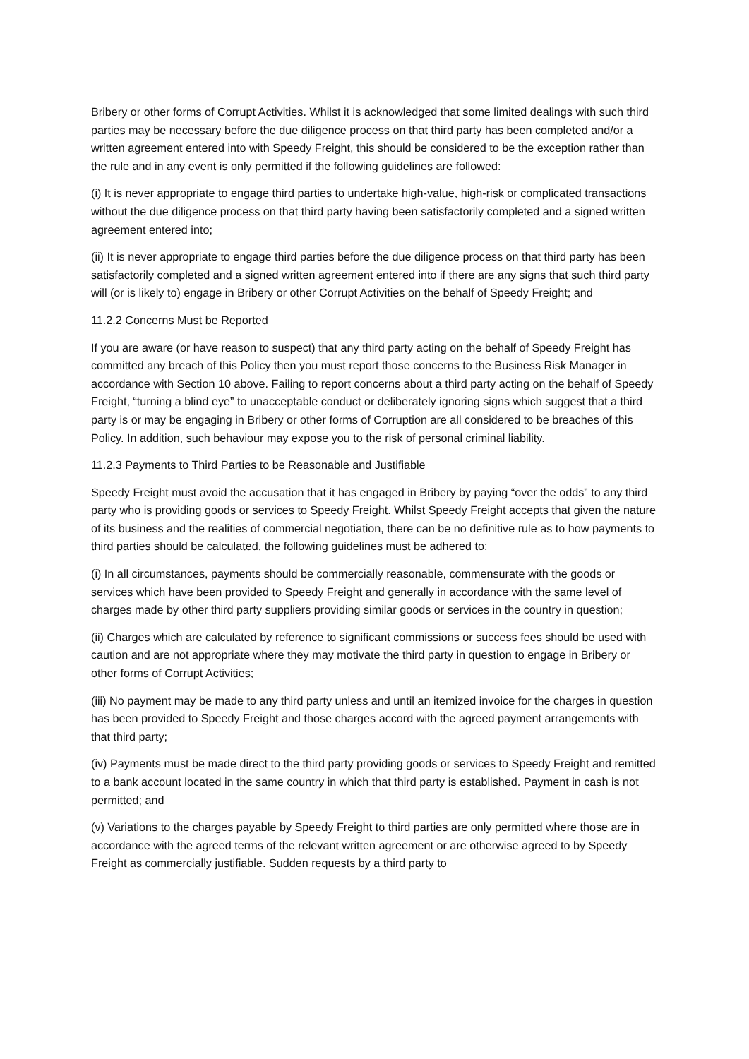Bribery or other forms of Corrupt Activities. Whilst it is acknowledged that some limited dealings with such third parties may be necessary before the due diligence process on that third party has been completed and/or a written agreement entered into with Speedy Freight, this should be considered to be the exception rather than the rule and in any event is only permitted if the following guidelines are followed:
(i) It is never appropriate to engage third parties to undertake high-value, high-risk or complicated transactions without the due diligence process on that third party having been satisfactorily completed and a signed written agreement entered into;
(ii) It is never appropriate to engage third parties before the due diligence process on that third party has been satisfactorily completed and a signed written agreement entered into if there are any signs that such third party will (or is likely to) engage in Bribery or other Corrupt Activities on the behalf of Speedy Freight; and
11.2.2 Concerns Must be Reported
If you are aware (or have reason to suspect) that any third party acting on the behalf of Speedy Freight has committed any breach of this Policy then you must report those concerns to the Business Risk Manager in accordance with Section 10 above. Failing to report concerns about a third party acting on the behalf of Speedy Freight, “turning a blind eye” to unacceptable conduct or deliberately ignoring signs which suggest that a third party is or may be engaging in Bribery or other forms of Corruption are all considered to be breaches of this Policy. In addition, such behaviour may expose you to the risk of personal criminal liability.
11.2.3 Payments to Third Parties to be Reasonable and Justifiable
Speedy Freight must avoid the accusation that it has engaged in Bribery by paying “over the odds” to any third party who is providing goods or services to Speedy Freight. Whilst Speedy Freight accepts that given the nature of its business and the realities of commercial negotiation, there can be no definitive rule as to how payments to third parties should be calculated, the following guidelines must be adhered to:
(i) In all circumstances, payments should be commercially reasonable, commensurate with the goods or services which have been provided to Speedy Freight and generally in accordance with the same level of charges made by other third party suppliers providing similar goods or services in the country in question;
(ii) Charges which are calculated by reference to significant commissions or success fees should be used with caution and are not appropriate where they may motivate the third party in question to engage in Bribery or other forms of Corrupt Activities;
(iii) No payment may be made to any third party unless and until an itemized invoice for the charges in question has been provided to Speedy Freight and those charges accord with the agreed payment arrangements with that third party;
(iv) Payments must be made direct to the third party providing goods or services to Speedy Freight and remitted to a bank account located in the same country in which that third party is established. Payment in cash is not permitted; and
(v) Variations to the charges payable by Speedy Freight to third parties are only permitted where those are in accordance with the agreed terms of the relevant written agreement or are otherwise agreed to by Speedy Freight as commercially justifiable. Sudden requests by a third party to